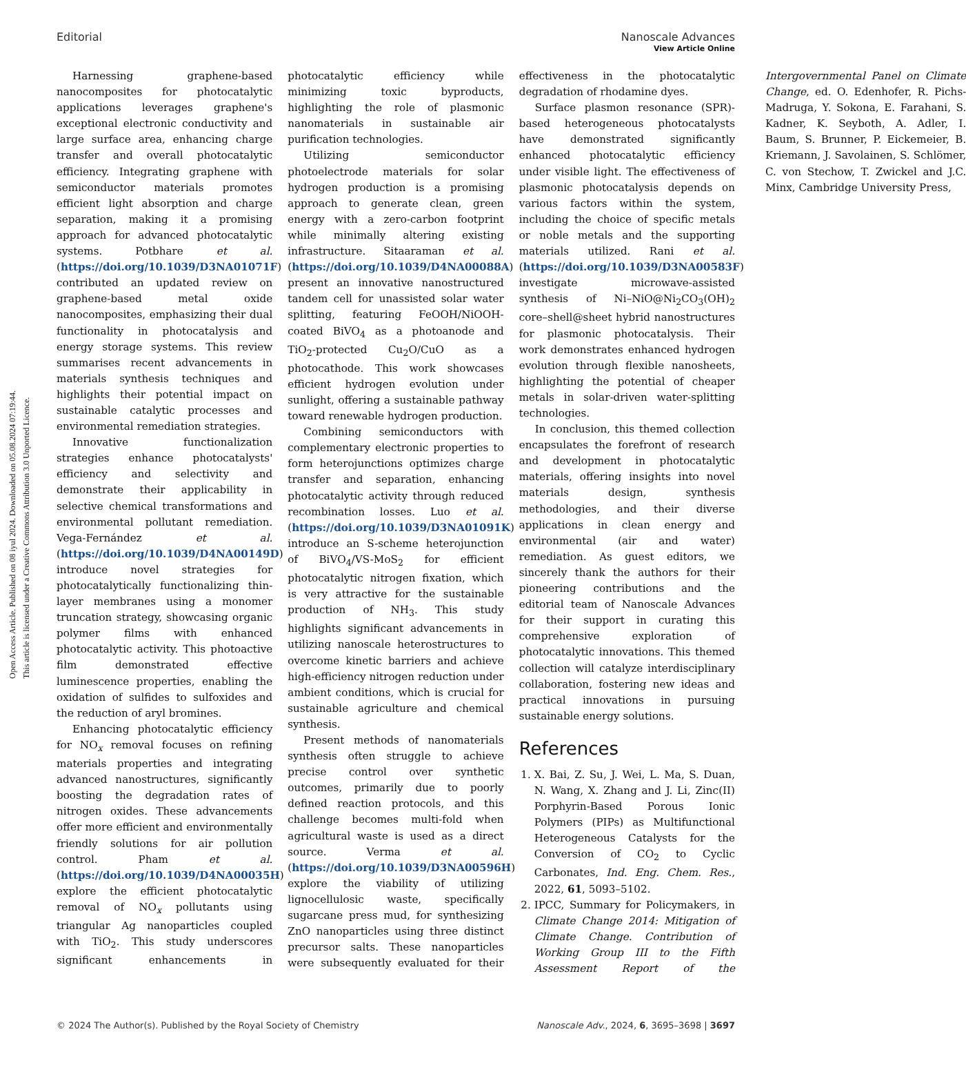Open Access Article. Published on 08 iyul 2024. Downloaded on 05.08.2024 07:19:44.
This article is licensed under a Creative Commons Attribution 3.0 Unported Licence.
View Article Online
Editorial Nanoscale Advances
Harnessing graphene-based nanocomposites for photocatalytic applications leverages graphene's exceptional electronic conductivity and large surface area, enhancing charge transfer and overall photocatalytic efficiency. Integrating graphene with semiconductor materials promotes efficient light absorption and charge separation, making it a promising approach for advanced photocatalytic systems. Potbhare et al. (https://doi.org/10.1039/D3NA01071F) contributed an updated review on graphene-based metal oxide nanocomposites, emphasizing their dual functionality in photocatalysis and energy storage systems. This review summarises recent advancements in materials synthesis techniques and highlights their potential impact on sustainable catalytic processes and environmental remediation strategies.
Innovative functionalization strategies enhance photocatalysts' efficiency and selectivity and demonstrate their applicability in selective chemical transformations and environmental pollutant remediation. Vega-Fernández et al. (https://doi.org/10.1039/D4NA00149D) introduce novel strategies for photocatalytically functionalizing thin-layer membranes using a monomer truncation strategy, showcasing organic polymer films with enhanced photocatalytic activity. This photoactive film demonstrated effective luminescence properties, enabling the oxidation of sulfides to sulfoxides and the reduction of aryl bromines.
Enhancing photocatalytic efficiency for NO<sub>x</sub> removal focuses on refining materials properties and integrating advanced nanostructures, significantly boosting the degradation rates of nitrogen oxides. These advancements offer more efficient and environmentally friendly solutions for air pollution control. Pham et al. (https://doi.org/10.1039/D4NA00035H) explore the efficient photocatalytic removal of NO<sub>x</sub> pollutants using triangular Ag nanoparticles coupled with TiO<sub>2</sub>. This study underscores significant enhancements in photocatalytic efficiency while minimizing toxic byproducts, highlighting the role of plasmonic nanomaterials in sustainable air purification technologies.
Utilizing semiconductor photoelectrode materials for solar hydrogen production is a promising approach to generate clean, green energy with a zero-carbon footprint while minimally altering existing infrastructure. Sitaaraman et al. (https://doi.org/10.1039/D4NA00088A) present an innovative nanostructured tandem cell for unassisted solar water splitting, featuring FeOOH/NiOOH-coated BiVO<sub>4</sub> as a photoanode and TiO<sub>2</sub>-protected Cu<sub>2</sub>O/CuO as a photocathode. This work showcases efficient hydrogen evolution under sunlight, offering a sustainable pathway toward renewable hydrogen production.
Combining semiconductors with complementary electronic properties to form heterojunctions optimizes charge transfer and separation, enhancing photocatalytic activity through reduced recombination losses. Luo et al. (https://doi.org/10.1039/D3NA01091K) introduce an S-scheme heterojunction of BiVO<sub>4</sub>/VS-MoS<sub>2</sub> for efficient photocatalytic nitrogen fixation, which is very attractive for the sustainable production of NH<sub>3</sub>. This study highlights significant advancements in utilizing nanoscale heterostructures to overcome kinetic barriers and achieve high-efficiency nitrogen reduction under ambient conditions, which is crucial for sustainable agriculture and chemical synthesis.
Present methods of nanomaterials synthesis often struggle to achieve precise control over synthetic outcomes, primarily due to poorly defined reaction protocols, and this challenge becomes multi-fold when agricultural waste is used as a direct source. Verma et al. (https://doi.org/10.1039/D3NA00596H) explore the viability of utilizing lignocellulosic waste, specifically sugarcane press mud, for synthesizing ZnO nanoparticles using three distinct precursor salts. These nanoparticles were subsequently evaluated for their effectiveness in the photocatalytic degradation of rhodamine dyes.
Surface plasmon resonance (SPR)-based heterogeneous photocatalysts have demonstrated significantly enhanced photocatalytic efficiency under visible light. The effectiveness of plasmonic photocatalysis depends on various factors within the system, including the choice of specific metals or noble metals and the supporting materials utilized. Rani et al. (https://doi.org/10.1039/D3NA00583F) investigate microwave-assisted synthesis of Ni–NiO@Ni<sub>2</sub>CO<sub>3</sub>(OH)<sub>2</sub> core–shell@sheet hybrid nanostructures for plasmonic photocatalysis. Their work demonstrates enhanced hydrogen evolution through flexible nanosheets, highlighting the potential of cheaper metals in solar-driven water-splitting technologies.
In conclusion, this themed collection encapsulates the forefront of research and development in photocatalytic materials, offering insights into novel materials design, synthesis methodologies, and their diverse applications in clean energy and environmental (air and water) remediation. As guest editors, we sincerely thank the authors for their pioneering contributions and the editorial team of Nanoscale Advances for their support in curating this comprehensive exploration of photocatalytic innovations. This themed collection will catalyze interdisciplinary collaboration, fostering new ideas and practical innovations in pursuing sustainable energy solutions.
References
1. X. Bai, Z. Su, J. Wei, L. Ma, S. Duan, N. Wang, X. Zhang and J. Li, Zinc(II) Porphyrin-Based Porous Ionic Polymers (PIPs) as Multifunctional Heterogeneous Catalysts for the Conversion of CO<sub>2</sub> to Cyclic Carbonates, Ind. Eng. Chem. Res., 2022, 61, 5093–5102.
2. IPCC, Summary for Policymakers, in Climate Change 2014: Mitigation of Climate Change. Contribution of Working Group III to the Fifth Assessment Report of the Intergovernmental Panel on Climate Change, ed. O. Edenhofer, R. Pichs-Madruga, Y. Sokona, E. Farahani, S. Kadner, K. Seyboth, A. Adler, I. Baum, S. Brunner, P. Eickemeier, B. Kriemann, J. Savolainen, S. Schlömer, C. von Stechow, T. Zwickel and J.C. Minx, Cambridge University Press,
© 2024 The Author(s). Published by the Royal Society of Chemistry Nanoscale Adv., 2024, 6, 3695–3698 | 3697